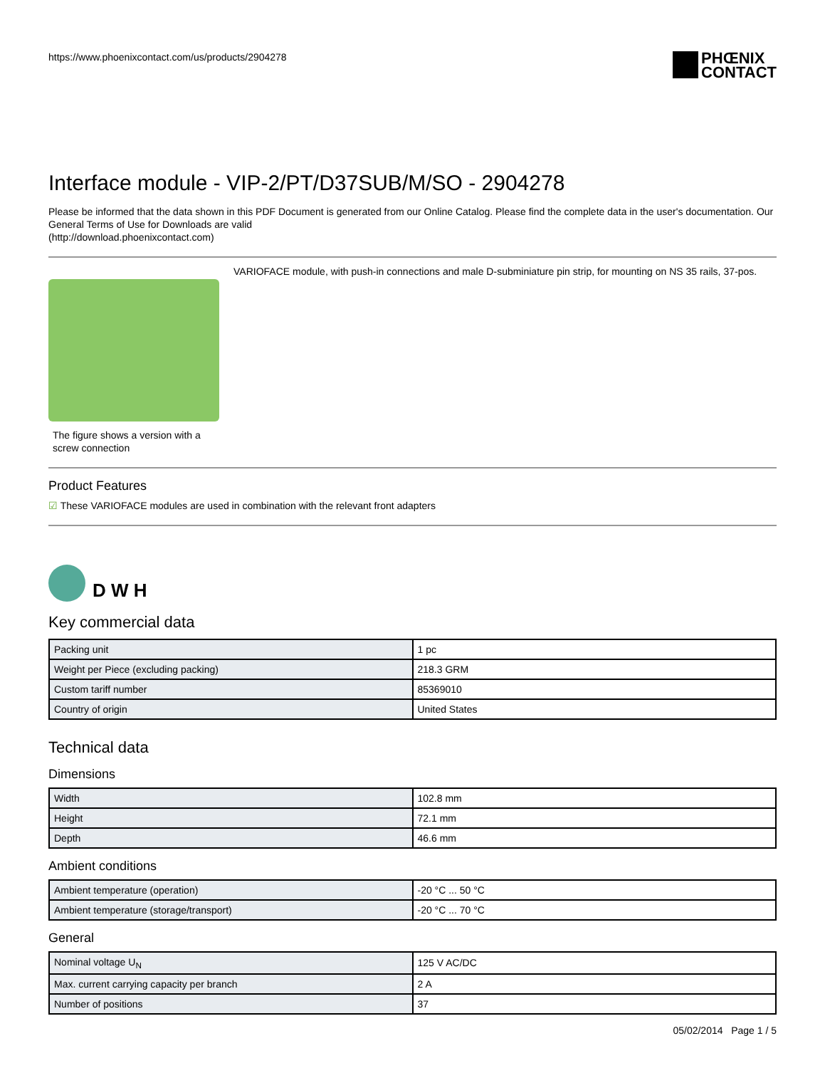https://www.phoenixcontact.com/us/products/2904278
PHŒNIX
CONTACT
Interface module - VIP-2/PT/D37SUB/M/SO - 2904278
Please be informed that the data shown in this PDF Document is generated from our Online Catalog. Please find the complete data in the user's documentation. Our General Terms of Use for Downloads are valid
(http://download.phoenixcontact.com)
The figure shows a version with a screw connection
VARIOFACE module, with push-in connections and male D-subminiature pin strip, for mounting on NS 35 rails, 37-pos.
Product Features
☑ These VARIOFACE modules are used in combination with the relevant front adapters
D W H
Key commercial data
| Packing unit | 1 pc |
| Weight per Piece (excluding packing) | 218.3 GRM |
| Custom tariff number | 85369010 |
| Country of origin | United States |
Technical data
Dimensions
| Width | 102.8 mm |
| Height | 72.1 mm |
| Depth | 46.6 mm |
Ambient conditions
| Ambient temperature (operation) | -20 °C ... 50 °C |
| Ambient temperature (storage/transport) | -20 °C ... 70 °C |
General
| Nominal voltage U<sub>N</sub> | 125 V AC/DC |
| Max. current carrying capacity per branch | 2 A |
| Number of positions | 37 |
05/02/2014 Page 1 / 5